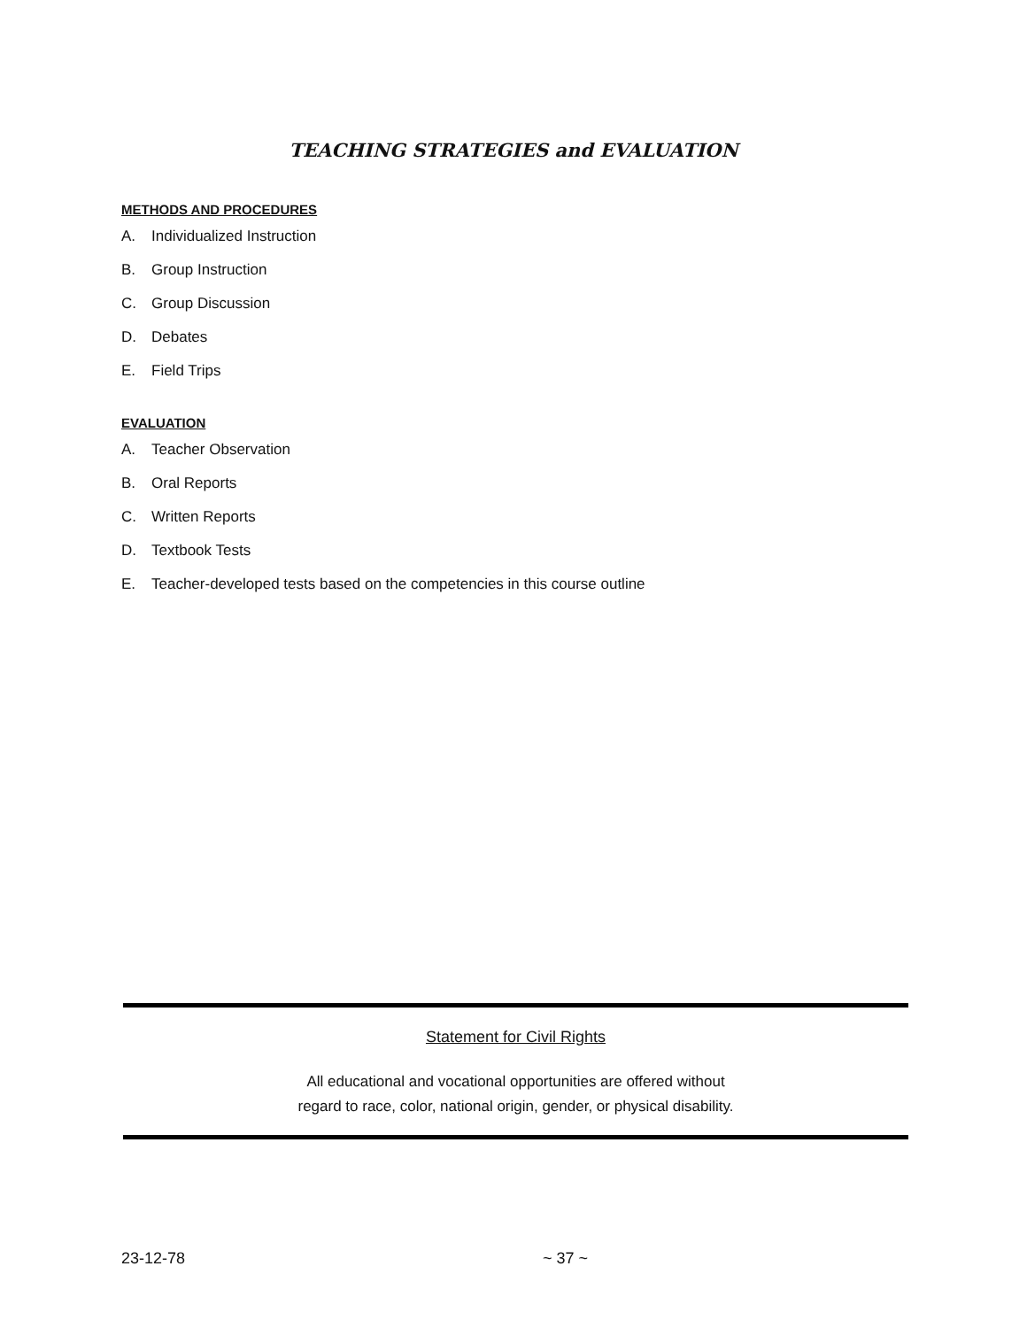TEACHING STRATEGIES and EVALUATION
METHODS AND PROCEDURES
A. Individualized Instruction
B. Group Instruction
C. Group Discussion
D. Debates
E. Field Trips
EVALUATION
A. Teacher Observation
B. Oral Reports
C. Written Reports
D. Textbook Tests
E. Teacher-developed tests based on the competencies in this course outline
Statement for Civil Rights
All educational and vocational opportunities are offered without
regard to race, color, national origin, gender, or physical disability.
23-12-78 ~ 37 ~